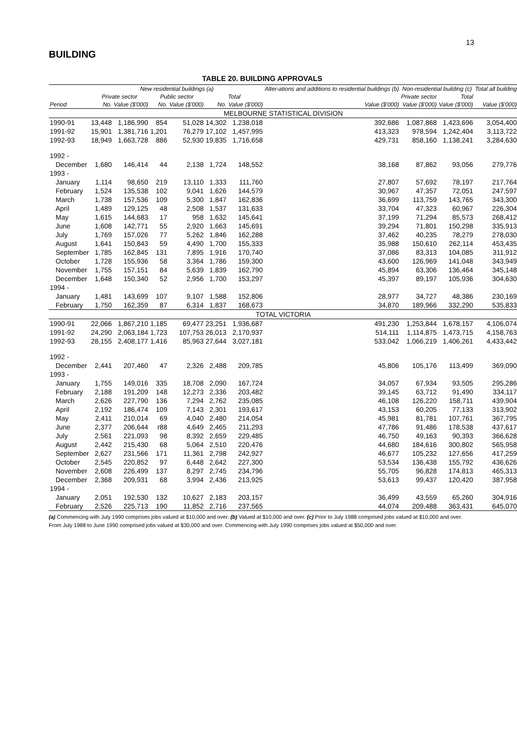13
BUILDING
TABLE 20. BUILDING APPROVALS
| | New residential buildings (a) | | | | | | Alter-ations and additions to residential buildings (b) | Non-residential building (c) | | Total all building |
| --- | --- | --- | --- | --- | --- | --- | --- | --- | --- | --- |
| | Private sector | | Public sector | | Total | | | Private sector | Total | |
| Period | No. | Value ($'000) | No. | Value ($'000) | No. | Value ($'000) | Value ($'000) | Value ($'000) | Value ($'000) | Value ($'000) |
| MELBOURNE STATISTICAL DIVISION | | | | | | | | | | |
| 1990-91 | 13,448 | 1,186,990 | 854 | 51,028 | 14,302 | 1,238,018 | 392,686 | 1,087,868 | 1,423,696 | 3,054,400 |
| 1991-92 | 15,901 | 1,381,716 | 1,201 | 76,279 | 17,102 | 1,457,995 | 413,323 | 978,594 | 1,242,404 | 3,113,722 |
| 1992-93 | 18,949 | 1,663,728 | 886 | 52,930 | 19,835 | 1,716,658 | 429,731 | 858,160 | 1,138,241 | 3,284,630 |
| 1992 - | | | | | | | | | | |
| December | 1,680 | 146,414 | 44 | 2,138 | 1,724 | 148,552 | 38,168 | 87,862 | 93,056 | 279,776 |
| 1993 - | | | | | | | | | | |
| January | 1,114 | 98,650 | 219 | 13,110 | 1,333 | 111,760 | 27,807 | 57,692 | 78,197 | 217,764 |
| February | 1,524 | 135,538 | 102 | 9,041 | 1,626 | 144,579 | 30,967 | 47,357 | 72,051 | 247,597 |
| March | 1,738 | 157,536 | 109 | 5,300 | 1,847 | 162,836 | 36,699 | 113,759 | 143,765 | 343,300 |
| April | 1,489 | 129,125 | 48 | 2,508 | 1,537 | 131,633 | 33,704 | 47,323 | 60,967 | 226,304 |
| May | 1,615 | 144,683 | 17 | 958 | 1,632 | 145,641 | 37,199 | 71,294 | 85,573 | 268,412 |
| June | 1,608 | 142,771 | 55 | 2,920 | 1,663 | 145,691 | 39,294 | 71,801 | 150,298 | 335,913 |
| July | 1,769 | 157,026 | 77 | 5,262 | 1,846 | 162,288 | 37,462 | 40,235 | 78,279 | 278,030 |
| August | 1,641 | 150,843 | 59 | 4,490 | 1,700 | 155,333 | 35,988 | 150,610 | 262,114 | 453,435 |
| September | 1,785 | 162,845 | 131 | 7,895 | 1,916 | 170,740 | 37,086 | 83,313 | 104,085 | 311,912 |
| October | 1,728 | 155,936 | 58 | 3,364 | 1,786 | 159,300 | 43,600 | 126,969 | 141,048 | 343,949 |
| November | 1,755 | 157,151 | 84 | 5,639 | 1,839 | 162,790 | 45,894 | 63,306 | 136,464 | 345,148 |
| December | 1,648 | 150,340 | 52 | 2,956 | 1,700 | 153,297 | 45,397 | 89,197 | 105,936 | 304,630 |
| 1994 - | | | | | | | | | | |
| January | 1,481 | 143,699 | 107 | 9,107 | 1,588 | 152,806 | 28,977 | 34,727 | 48,386 | 230,169 |
| February | 1,750 | 162,359 | 87 | 6,314 | 1,837 | 168,673 | 34,870 | 189,966 | 332,290 | 535,833 |
| TOTAL VICTORIA | | | | | | | | | | |
| 1990-91 | 22,066 | 1,867,210 | 1,185 | 69,477 | 23,251 | 1,936,687 | 491,230 | 1,253,844 | 1,678,157 | 4,106,074 |
| 1991-92 | 24,290 | 2,063,184 | 1,723 | 107,753 | 26,013 | 2,170,937 | 514,111 | 1,114,875 | 1,473,715 | 4,158,763 |
| 1992-93 | 28,155 | 2,408,177 | 1,416 | 85,963 | 27,644 | 3,027,181 | 533,042 | 1,066,219 | 1,406,261 | 4,433,442 |
| 1992 - | | | | | | | | | | |
| December | 2,441 | 207,460 | 47 | 2,326 | 2,488 | 209,785 | 45,806 | 105,176 | 113,499 | 369,090 |
| 1993 - | | | | | | | | | | |
| January | 1,755 | 149,016 | 335 | 18,708 | 2,090 | 167,724 | 34,057 | 67,934 | 93,505 | 295,286 |
| February | 2,188 | 191,209 | 148 | 12,273 | 2,336 | 203,482 | 39,145 | 63,712 | 91,490 | 334,117 |
| March | 2,626 | 227,790 | 136 | 7,294 | 2,762 | 235,085 | 46,108 | 126,220 | 158,711 | 439,904 |
| April | 2,192 | 186,474 | 109 | 7,143 | 2,301 | 193,617 | 43,153 | 60,205 | 77,133 | 313,902 |
| May | 2,411 | 210,014 | 69 | 4,040 | 2,480 | 214,054 | 45,981 | 81,781 | 107,761 | 367,795 |
| June | 2,377 | 206,644 | r88 | 4,649 | 2,465 | 211,293 | 47,786 | 91,486 | 178,538 | 437,617 |
| July | 2,561 | 221,093 | 98 | 8,392 | 2,659 | 229,485 | 46,750 | 49,163 | 90,393 | 366,628 |
| August | 2,442 | 215,430 | 68 | 5,064 | 2,510 | 220,476 | 44,680 | 184,616 | 300,802 | 565,958 |
| September | 2,627 | 231,566 | 171 | 11,361 | 2,798 | 242,927 | 46,677 | 105,232 | 127,656 | 417,259 |
| October | 2,545 | 220,852 | 97 | 6,448 | 2,642 | 227,300 | 53,534 | 136,438 | 155,792 | 436,626 |
| November | 2,608 | 226,499 | 137 | 8,297 | 2,745 | 234,796 | 55,705 | 96,828 | 174,813 | 465,313 |
| December | 2,368 | 209,931 | 68 | 3,994 | 2,436 | 213,925 | 53,613 | 99,437 | 120,420 | 387,958 |
| 1994 - | | | | | | | | | | |
| January | 2,051 | 192,530 | 132 | 10,627 | 2,183 | 203,157 | 36,499 | 43,559 | 65,260 | 304,916 |
| February | 2,526 | 225,713 | 190 | 11,852 | 2,716 | 237,565 | 44,074 | 209,488 | 363,431 | 645,070 |
(a) Commencing with July 1990 comprises jobs valued at $10,000 and over. (b) Valued at $10,000 and over. (c) Prior to July 1988 comprised jobs valued at $10,000 and over. From July 1988 to June 1990 comprised jobs valued at $30,000 and over. Commencing with July 1990 comprises jobs valued at $50,000 and over.